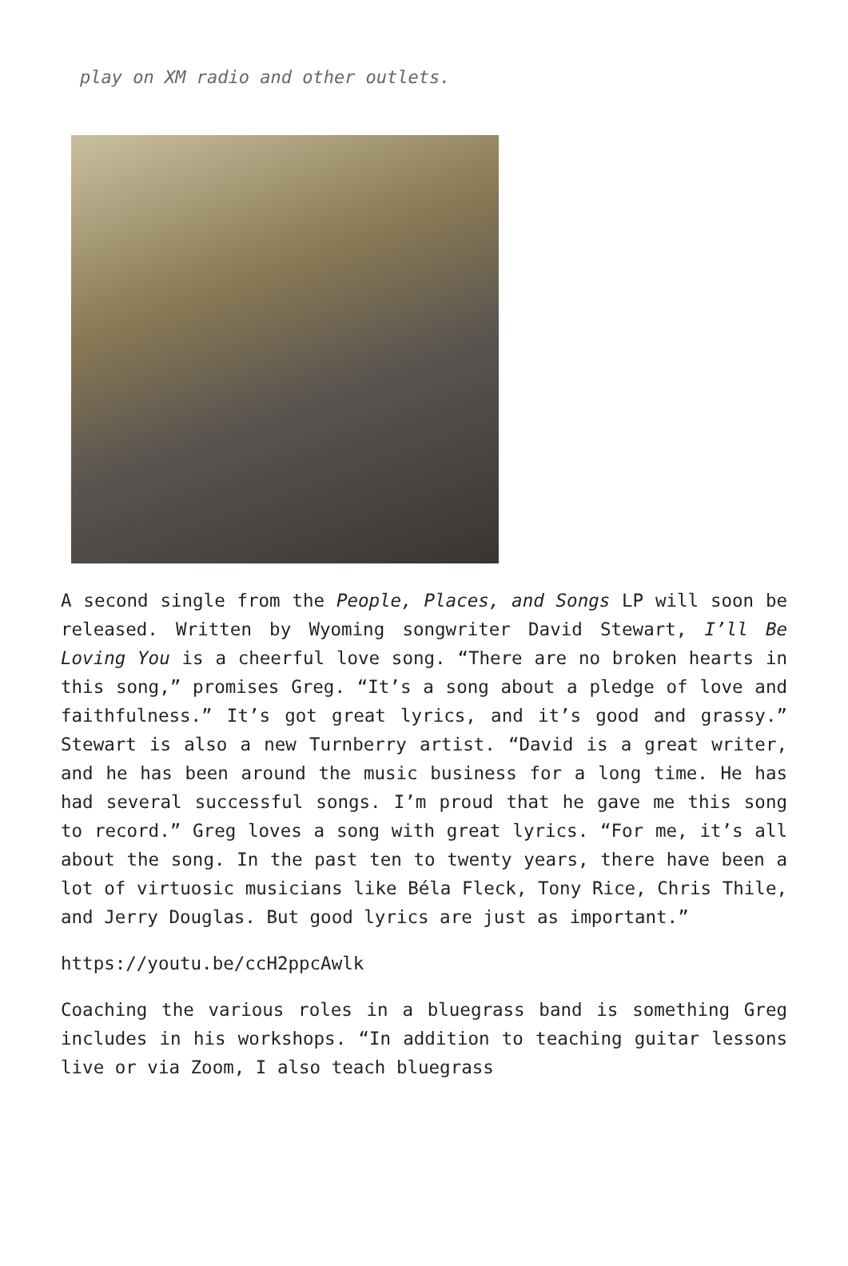play on XM radio and other outlets.
A second single from the People, Places, and Songs LP will soon be released. Written by Wyoming songwriter David Stewart, I’ll Be Loving You is a cheerful love song. “There are no broken hearts in this song,” promises Greg. “It’s a song about a pledge of love and faithfulness.” It’s got great lyrics, and it’s good and grassy.” Stewart is also a new Turnberry artist. “David is a great writer, and he has been around the music business for a long time. He has had several successful songs. I’m proud that he gave me this song to record.” Greg loves a song with great lyrics. “For me, it’s all about the song. In the past ten to twenty years, there have been a lot of virtuosic musicians like Béla Fleck, Tony Rice, Chris Thile, and Jerry Douglas. But good lyrics are just as important.”
https://youtu.be/ccH2ppcAwlk
Coaching the various roles in a bluegrass band is something Greg includes in his workshops. “In addition to teaching guitar lessons live or via Zoom, I also teach bluegrass